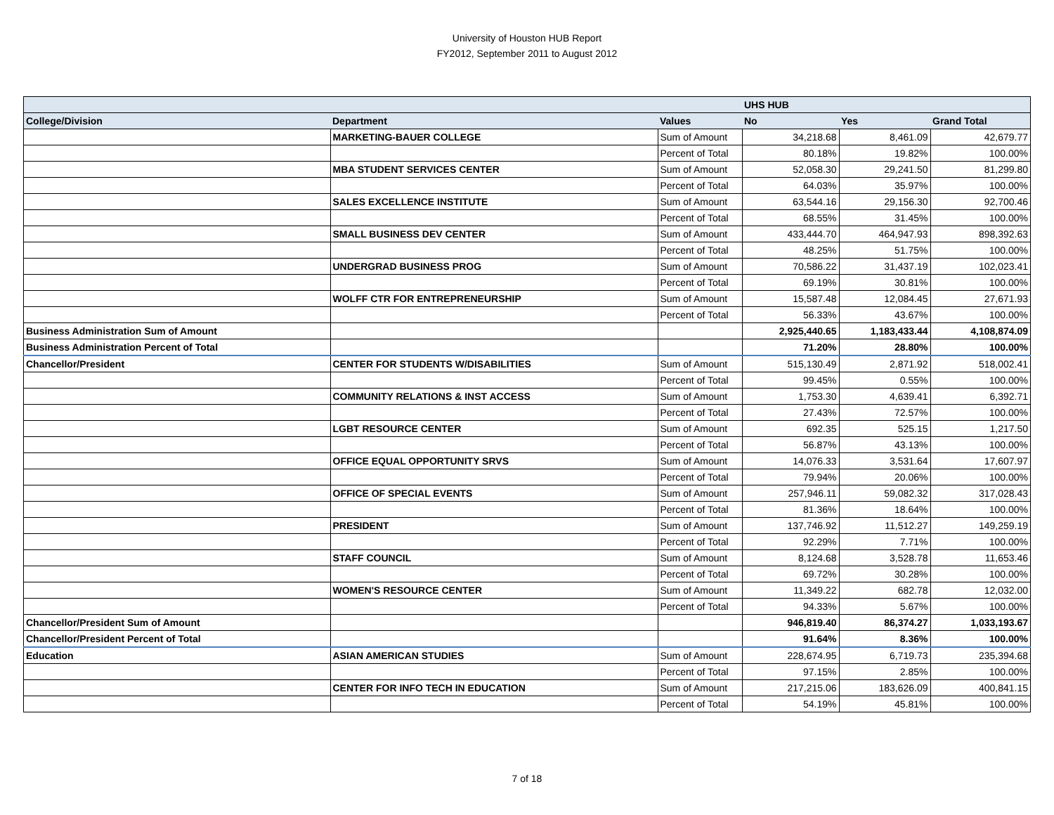University of Houston HUB Report
FY2012, September 2011 to August 2012
| | | | UHS HUB | | |
| --- | --- | --- | --- | --- | --- |
| College/Division | Department | Values | No | Yes | Grand Total |
| | MARKETING-BAUER COLLEGE | Sum of Amount | 34,218.68 | 8,461.09 | 42,679.77 |
| | | Percent of Total | 80.18% | 19.82% | 100.00% |
| | MBA STUDENT SERVICES CENTER | Sum of Amount | 52,058.30 | 29,241.50 | 81,299.80 |
| | | Percent of Total | 64.03% | 35.97% | 100.00% |
| | SALES EXCELLENCE INSTITUTE | Sum of Amount | 63,544.16 | 29,156.30 | 92,700.46 |
| | | Percent of Total | 68.55% | 31.45% | 100.00% |
| | SMALL BUSINESS DEV CENTER | Sum of Amount | 433,444.70 | 464,947.93 | 898,392.63 |
| | | Percent of Total | 48.25% | 51.75% | 100.00% |
| | UNDERGRAD BUSINESS PROG | Sum of Amount | 70,586.22 | 31,437.19 | 102,023.41 |
| | | Percent of Total | 69.19% | 30.81% | 100.00% |
| | WOLFF CTR FOR ENTREPRENEURSHIP | Sum of Amount | 15,587.48 | 12,084.45 | 27,671.93 |
| | | Percent of Total | 56.33% | 43.67% | 100.00% |
| Business Administration Sum of Amount | | | 2,925,440.65 | 1,183,433.44 | 4,108,874.09 |
| Business Administration Percent of Total | | | 71.20% | 28.80% | 100.00% |
| Chancellor/President | CENTER FOR STUDENTS W/DISABILITIES | Sum of Amount | 515,130.49 | 2,871.92 | 518,002.41 |
| | | Percent of Total | 99.45% | 0.55% | 100.00% |
| | COMMUNITY RELATIONS & INST ACCESS | Sum of Amount | 1,753.30 | 4,639.41 | 6,392.71 |
| | | Percent of Total | 27.43% | 72.57% | 100.00% |
| | LGBT RESOURCE CENTER | Sum of Amount | 692.35 | 525.15 | 1,217.50 |
| | | Percent of Total | 56.87% | 43.13% | 100.00% |
| | OFFICE EQUAL OPPORTUNITY SRVS | Sum of Amount | 14,076.33 | 3,531.64 | 17,607.97 |
| | | Percent of Total | 79.94% | 20.06% | 100.00% |
| | OFFICE OF SPECIAL EVENTS | Sum of Amount | 257,946.11 | 59,082.32 | 317,028.43 |
| | | Percent of Total | 81.36% | 18.64% | 100.00% |
| | PRESIDENT | Sum of Amount | 137,746.92 | 11,512.27 | 149,259.19 |
| | | Percent of Total | 92.29% | 7.71% | 100.00% |
| | STAFF COUNCIL | Sum of Amount | 8,124.68 | 3,528.78 | 11,653.46 |
| | | Percent of Total | 69.72% | 30.28% | 100.00% |
| | WOMEN'S RESOURCE CENTER | Sum of Amount | 11,349.22 | 682.78 | 12,032.00 |
| | | Percent of Total | 94.33% | 5.67% | 100.00% |
| Chancellor/President Sum of Amount | | | 946,819.40 | 86,374.27 | 1,033,193.67 |
| Chancellor/President Percent of Total | | | 91.64% | 8.36% | 100.00% |
| Education | ASIAN AMERICAN STUDIES | Sum of Amount | 228,674.95 | 6,719.73 | 235,394.68 |
| | | Percent of Total | 97.15% | 2.85% | 100.00% |
| | CENTER FOR INFO TECH IN EDUCATION | Sum of Amount | 217,215.06 | 183,626.09 | 400,841.15 |
| | | Percent of Total | 54.19% | 45.81% | 100.00% |
7 of 18